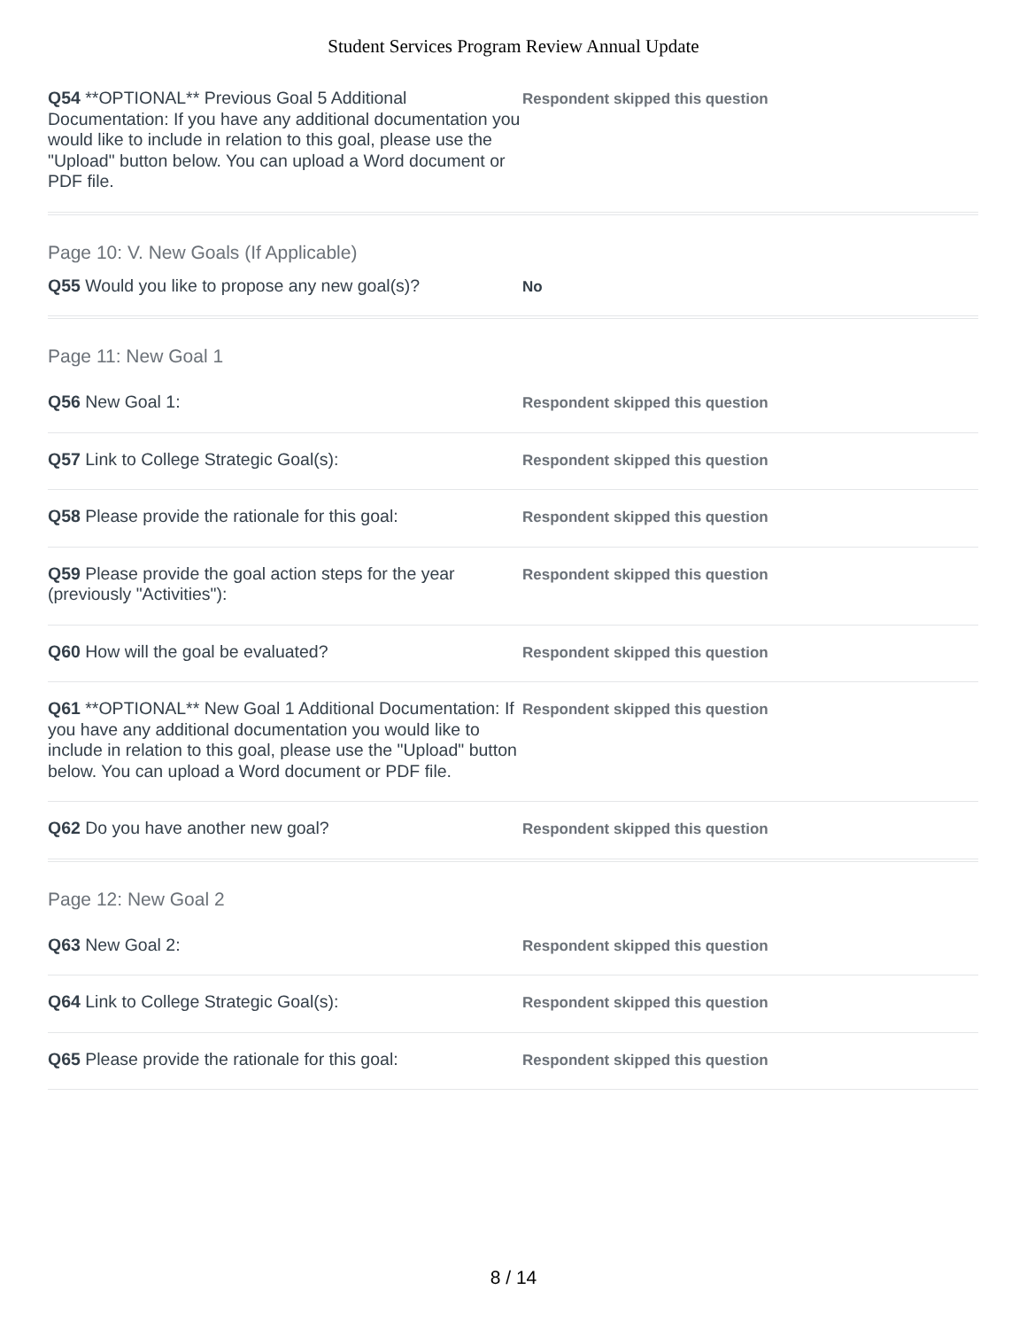Student Services Program Review Annual Update
Q54 **OPTIONAL** Previous Goal 5 Additional Documentation: If you have any additional documentation you would like to include in relation to this goal, please use the "Upload" button below. You can upload a Word document or PDF file.
Respondent skipped this question
Page 10: V. New Goals (If Applicable)
Q55 Would you like to propose any new goal(s)?
No
Page 11: New Goal 1
Q56 New Goal 1:
Respondent skipped this question
Q57 Link to College Strategic Goal(s):
Respondent skipped this question
Q58 Please provide the rationale for this goal:
Respondent skipped this question
Q59 Please provide the goal action steps for the year (previously "Activities"):
Respondent skipped this question
Q60 How will the goal be evaluated?
Respondent skipped this question
Q61 **OPTIONAL** New Goal 1 Additional Documentation: If you have any additional documentation you would like to include in relation to this goal, please use the "Upload" button below. You can upload a Word document or PDF file.
Respondent skipped this question
Q62 Do you have another new goal?
Respondent skipped this question
Page 12: New Goal 2
Q63 New Goal 2:
Respondent skipped this question
Q64 Link to College Strategic Goal(s):
Respondent skipped this question
Q65 Please provide the rationale for this goal:
Respondent skipped this question
8 / 14